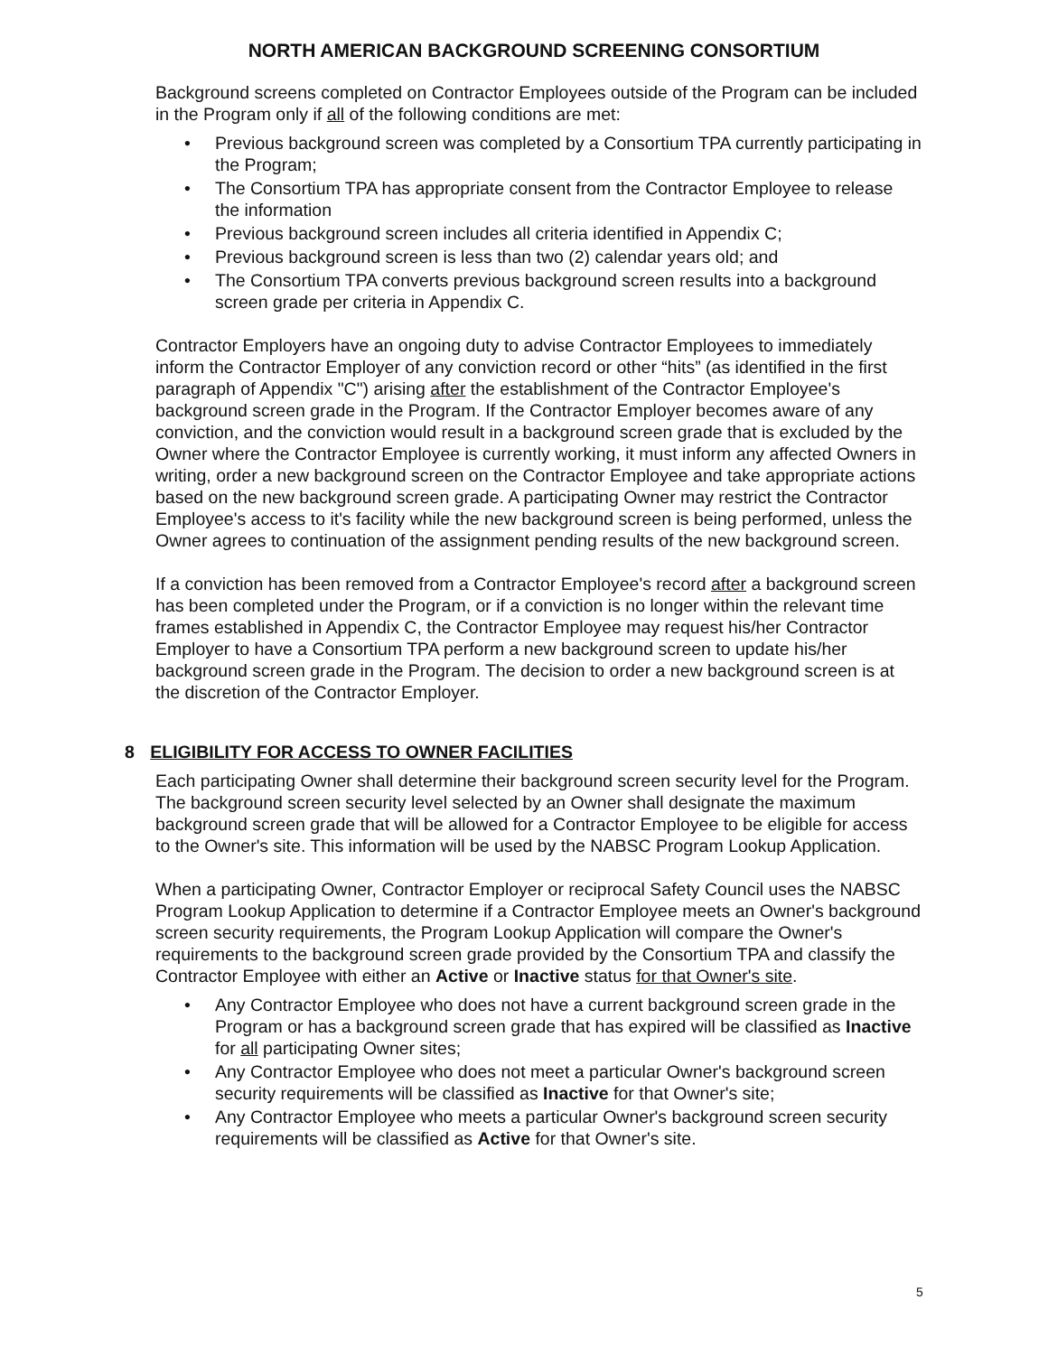NORTH AMERICAN BACKGROUND SCREENING CONSORTIUM
Background screens completed on Contractor Employees outside of the Program can be included in the Program only if all of the following conditions are met:
• Previous background screen was completed by a Consortium TPA currently participating in the Program;
• The Consortium TPA has appropriate consent from the Contractor Employee to release the information
• Previous background screen includes all criteria identified in Appendix C;
• Previous background screen is less than two (2) calendar years old; and
• The Consortium TPA converts previous background screen results into a background screen grade per criteria in Appendix C.
Contractor Employers have an ongoing duty to advise Contractor Employees to immediately inform the Contractor Employer of any conviction record or other “hits” (as identified in the first paragraph of Appendix "C") arising after the establishment of the Contractor Employee's background screen grade in the Program. If the Contractor Employer becomes aware of any conviction, and the conviction would result in a background screen grade that is excluded by the Owner where the Contractor Employee is currently working, it must inform any affected Owners in writing, order a new background screen on the Contractor Employee and take appropriate actions based on the new background screen grade. A participating Owner may restrict the Contractor Employee's access to it's facility while the new background screen is being performed, unless the Owner agrees to continuation of the assignment pending results of the new background screen.
If a conviction has been removed from a Contractor Employee's record after a background screen has been completed under the Program, or if a conviction is no longer within the relevant time frames established in Appendix C, the Contractor Employee may request his/her Contractor Employer to have a Consortium TPA perform a new background screen to update his/her background screen grade in the Program. The decision to order a new background screen is at the discretion of the Contractor Employer.
8 ELIGIBILITY FOR ACCESS TO OWNER FACILITIES
Each participating Owner shall determine their background screen security level for the Program. The background screen security level selected by an Owner shall designate the maximum background screen grade that will be allowed for a Contractor Employee to be eligible for access to the Owner's site. This information will be used by the NABSC Program Lookup Application.
When a participating Owner, Contractor Employer or reciprocal Safety Council uses the NABSC Program Lookup Application to determine if a Contractor Employee meets an Owner's background screen security requirements, the Program Lookup Application will compare the Owner's requirements to the background screen grade provided by the Consortium TPA and classify the Contractor Employee with either an Active or Inactive status for that Owner's site.
• Any Contractor Employee who does not have a current background screen grade in the Program or has a background screen grade that has expired will be classified as Inactive for all participating Owner sites;
• Any Contractor Employee who does not meet a particular Owner's background screen security requirements will be classified as Inactive for that Owner's site;
• Any Contractor Employee who meets a particular Owner's background screen security requirements will be classified as Active for that Owner's site.
5